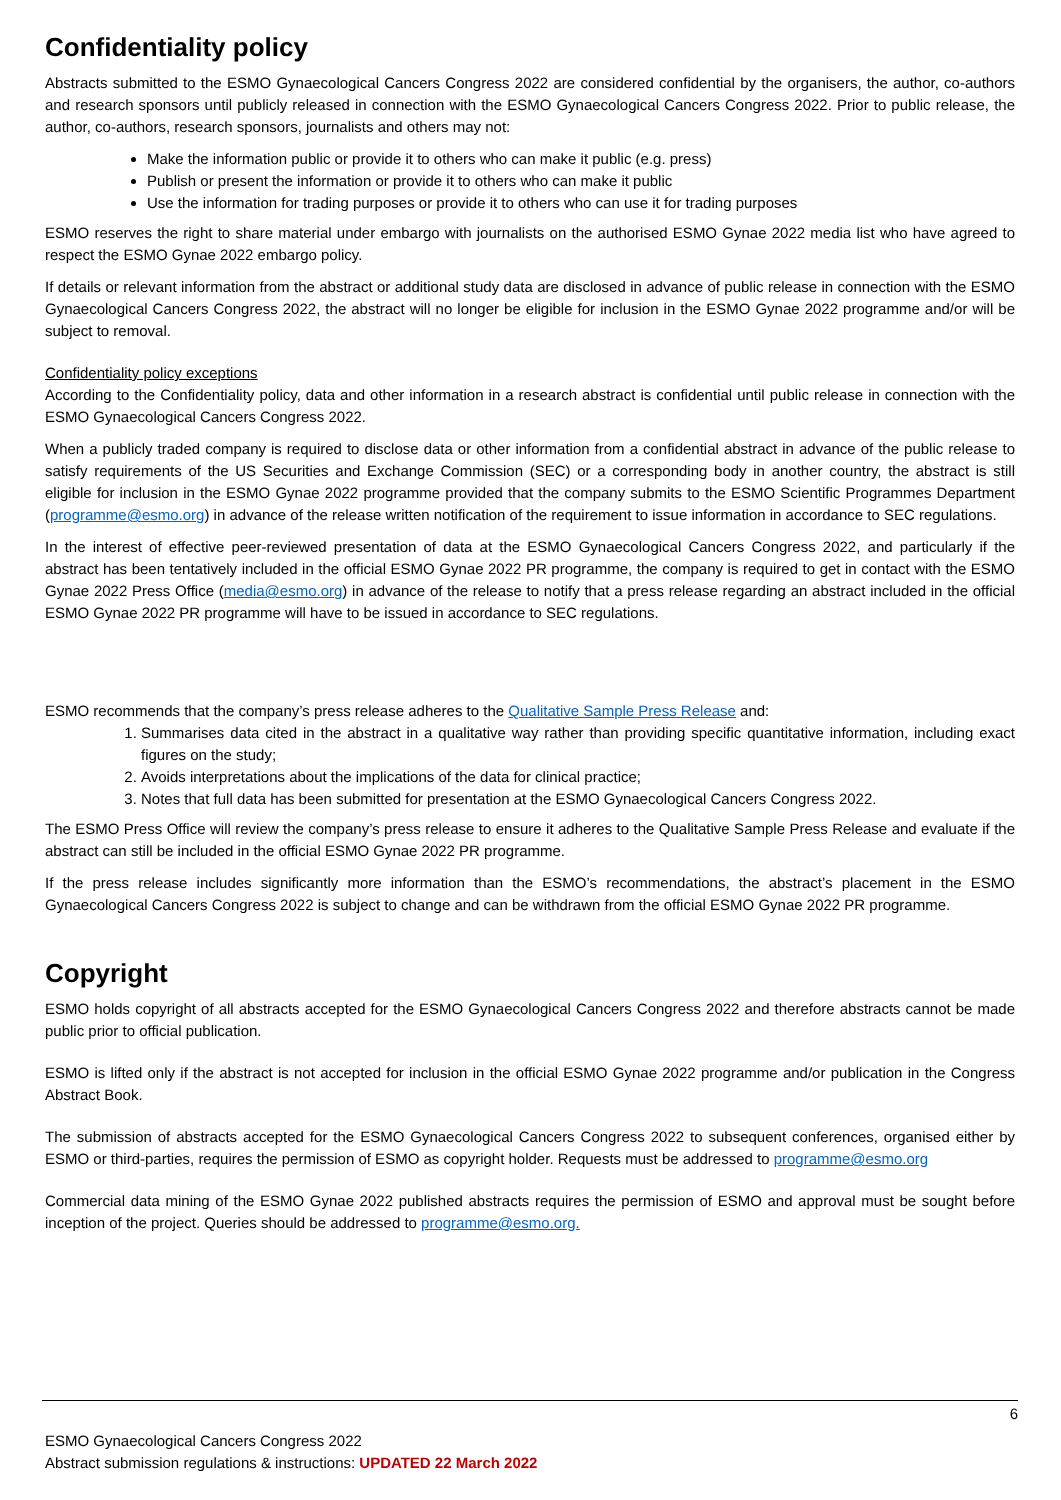Confidentiality policy
Abstracts submitted to the ESMO Gynaecological Cancers Congress 2022 are considered confidential by the organisers, the author, co-authors and research sponsors until publicly released in connection with the ESMO Gynaecological Cancers Congress 2022. Prior to public release, the author, co-authors, research sponsors, journalists and others may not:
Make the information public or provide it to others who can make it public (e.g. press)
Publish or present the information or provide it to others who can make it public
Use the information for trading purposes or provide it to others who can use it for trading purposes
ESMO reserves the right to share material under embargo with journalists on the authorised ESMO Gynae 2022 media list who have agreed to respect the ESMO Gynae 2022 embargo policy.
If details or relevant information from the abstract or additional study data are disclosed in advance of public release in connection with the ESMO Gynaecological Cancers Congress 2022, the abstract will no longer be eligible for inclusion in the ESMO Gynae 2022 programme and/or will be subject to removal.
Confidentiality policy exceptions
According to the Confidentiality policy, data and other information in a research abstract is confidential until public release in connection with the ESMO Gynaecological Cancers Congress 2022.
When a publicly traded company is required to disclose data or other information from a confidential abstract in advance of the public release to satisfy requirements of the US Securities and Exchange Commission (SEC) or a corresponding body in another country, the abstract is still eligible for inclusion in the ESMO Gynae 2022 programme provided that the company submits to the ESMO Scientific Programmes Department (programme@esmo.org) in advance of the release written notification of the requirement to issue information in accordance to SEC regulations.
In the interest of effective peer-reviewed presentation of data at the ESMO Gynaecological Cancers Congress 2022, and particularly if the abstract has been tentatively included in the official ESMO Gynae 2022 PR programme, the company is required to get in contact with the ESMO Gynae 2022 Press Office (media@esmo.org) in advance of the release to notify that a press release regarding an abstract included in the official ESMO Gynae 2022 PR programme will have to be issued in accordance to SEC regulations.
ESMO recommends that the company’s press release adheres to the Qualitative Sample Press Release and:
1. Summarises data cited in the abstract in a qualitative way rather than providing specific quantitative information, including exact figures on the study;
2. Avoids interpretations about the implications of the data for clinical practice;
3. Notes that full data has been submitted for presentation at the ESMO Gynaecological Cancers Congress 2022.
The ESMO Press Office will review the company’s press release to ensure it adheres to the Qualitative Sample Press Release and evaluate if the abstract can still be included in the official ESMO Gynae 2022 PR programme.
If the press release includes significantly more information than the ESMO’s recommendations, the abstract’s placement in the ESMO Gynaecological Cancers Congress 2022 is subject to change and can be withdrawn from the official ESMO Gynae 2022 PR programme.
Copyright
ESMO holds copyright of all abstracts accepted for the ESMO Gynaecological Cancers Congress 2022 and therefore abstracts cannot be made public prior to official publication.
ESMO is lifted only if the abstract is not accepted for inclusion in the official ESMO Gynae 2022 programme and/or publication in the Congress Abstract Book.
The submission of abstracts accepted for the ESMO Gynaecological Cancers Congress 2022 to subsequent conferences, organised either by ESMO or third-parties, requires the permission of ESMO as copyright holder. Requests must be addressed to programme@esmo.org
Commercial data mining of the ESMO Gynae 2022 published abstracts requires the permission of ESMO and approval must be sought before inception of the project. Queries should be addressed to programme@esmo.org.
6
ESMO Gynaecological Cancers Congress 2022
Abstract submission regulations & instructions: UPDATED 22 March 2022